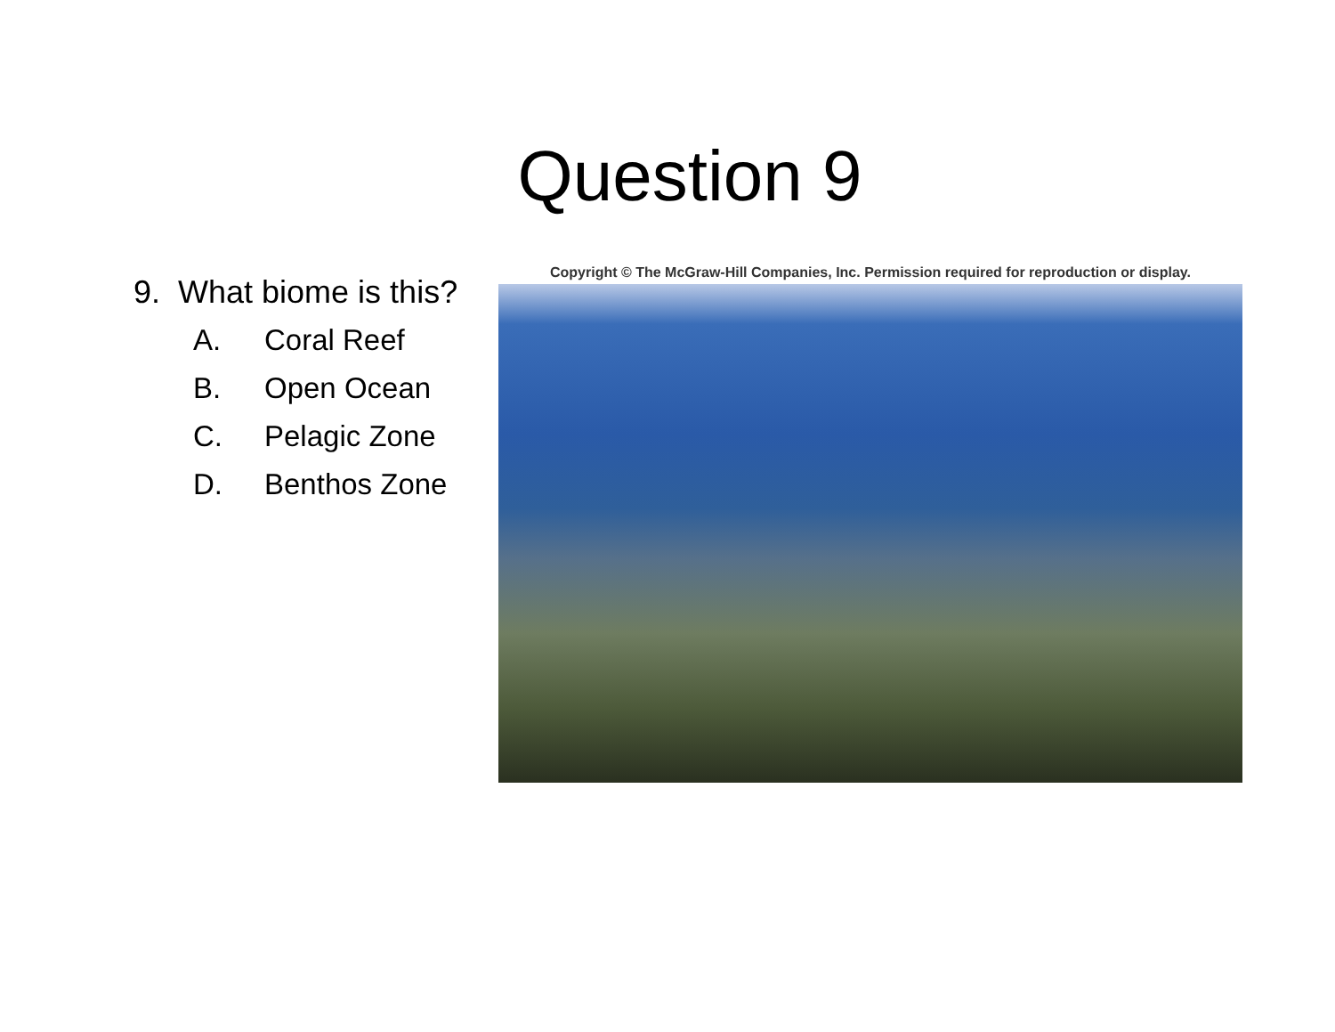Question 9
9. What biome is this?
A. Coral Reef
B. Open Ocean
C. Pelagic Zone
D. Benthos Zone
Copyright © The McGraw-Hill Companies, Inc. Permission required for reproduction or display.